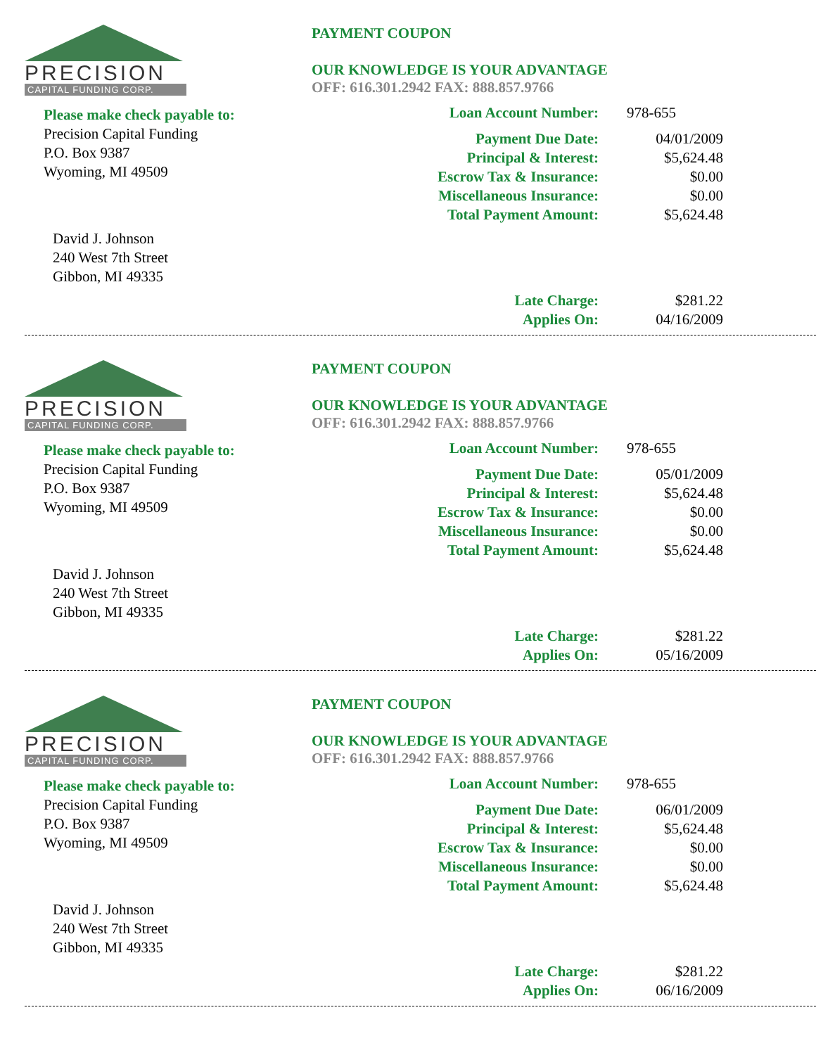PRECISION
CAPITAL FUNDING CORP.
Please make check payable to:
Precision Capital Funding
P.O. Box 9387
Wyoming, MI 49509
David J. Johnson
240 West 7th Street
Gibbon, MI 49335
PAYMENT COUPON
OUR KNOWLEDGE IS YOUR ADVANTAGE
OFF: 616.301.2942 FAX: 888.857.9766
| Loan Account Number: | 978-655 |
| Payment Due Date: | 04/01/2009 |
| Principal & Interest: | $5,624.48 |
| Escrow Tax & Insurance: | $0.00 |
| Miscellaneous Insurance: | $0.00 |
| Total Payment Amount: | $5,624.48 |
| Late Charge: | $281.22 |
| Applies On: | 04/16/2009 |
PRECISION
CAPITAL FUNDING CORP.
Please make check payable to:
Precision Capital Funding
P.O. Box 9387
Wyoming, MI 49509
David J. Johnson
240 West 7th Street
Gibbon, MI 49335
PAYMENT COUPON
OUR KNOWLEDGE IS YOUR ADVANTAGE
OFF: 616.301.2942 FAX: 888.857.9766
| Loan Account Number: | 978-655 |
| Payment Due Date: | 05/01/2009 |
| Principal & Interest: | $5,624.48 |
| Escrow Tax & Insurance: | $0.00 |
| Miscellaneous Insurance: | $0.00 |
| Total Payment Amount: | $5,624.48 |
| Late Charge: | $281.22 |
| Applies On: | 05/16/2009 |
PRECISION
CAPITAL FUNDING CORP.
Please make check payable to:
Precision Capital Funding
P.O. Box 9387
Wyoming, MI 49509
David J. Johnson
240 West 7th Street
Gibbon, MI 49335
PAYMENT COUPON
OUR KNOWLEDGE IS YOUR ADVANTAGE
OFF: 616.301.2942 FAX: 888.857.9766
| Loan Account Number: | 978-655 |
| Payment Due Date: | 06/01/2009 |
| Principal & Interest: | $5,624.48 |
| Escrow Tax & Insurance: | $0.00 |
| Miscellaneous Insurance: | $0.00 |
| Total Payment Amount: | $5,624.48 |
| Late Charge: | $281.22 |
| Applies On: | 06/16/2009 |